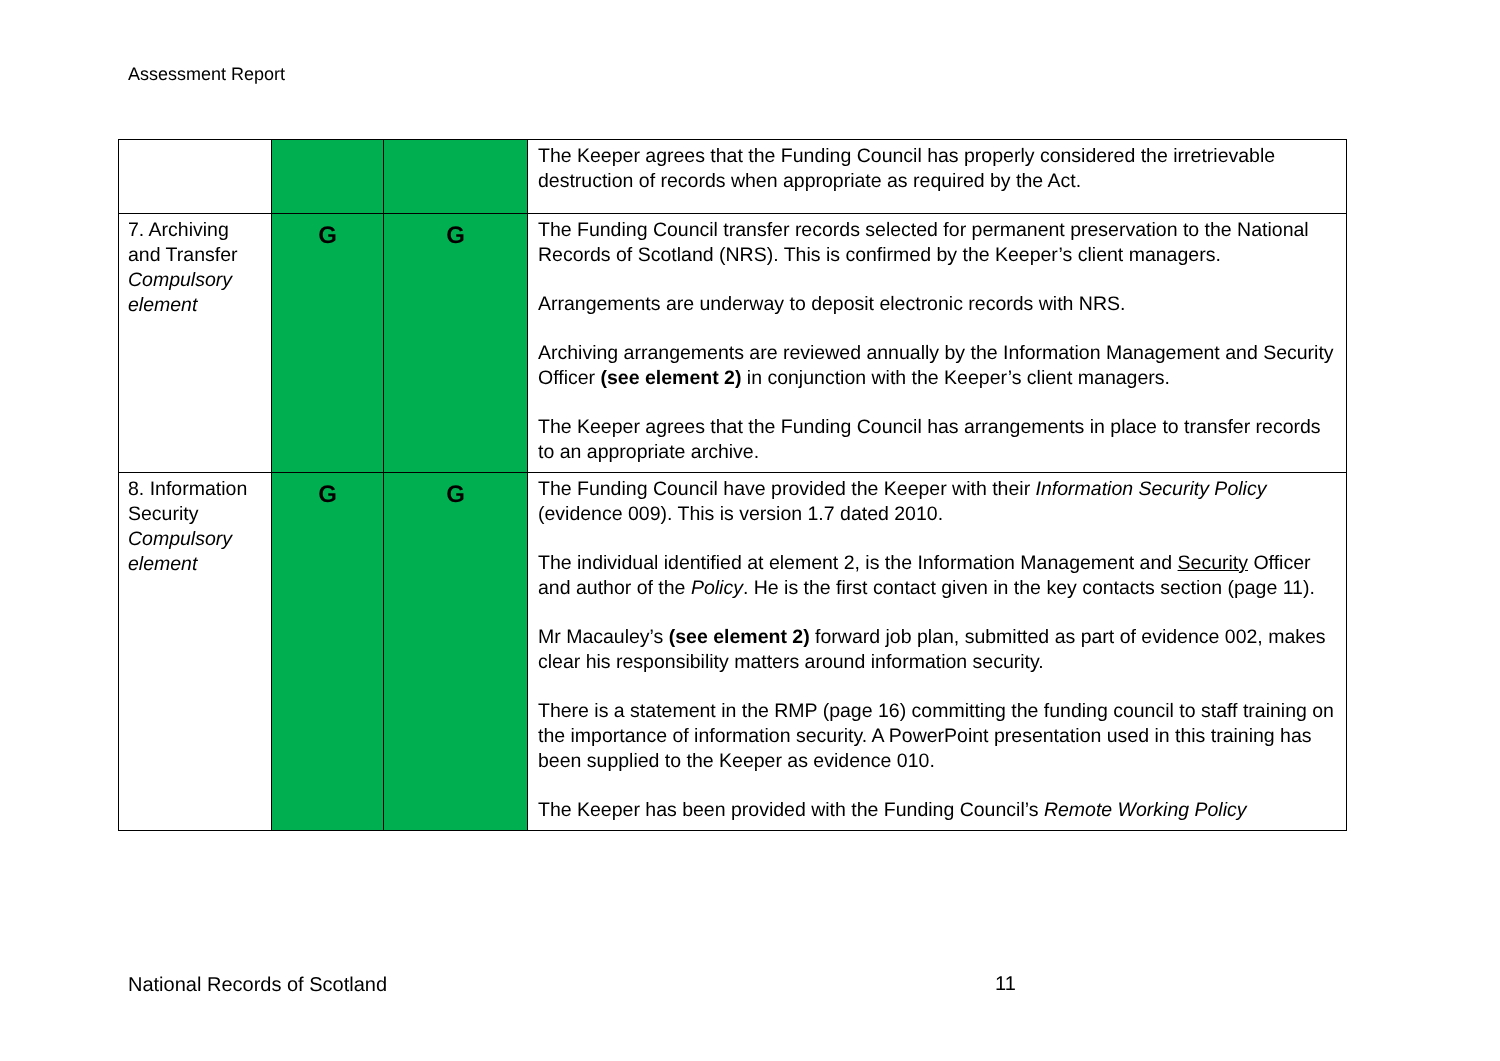Assessment Report
| | | | The Keeper agrees that the Funding Council has properly considered the irretrievable destruction of records when appropriate as required by the Act. |
| 7. Archiving and Transfer Compulsory element | G | G | The Funding Council transfer records selected for permanent preservation to the National Records of Scotland (NRS). This is confirmed by the Keeper’s client managers. Arrangements are underway to deposit electronic records with NRS. Archiving arrangements are reviewed annually by the Information Management and Security Officer (see element 2) in conjunction with the Keeper’s client managers. The Keeper agrees that the Funding Council has arrangements in place to transfer records to an appropriate archive. |
| 8. Information Security Compulsory element | G | G | The Funding Council have provided the Keeper with their Information Security Policy (evidence 009). This is version 1.7 dated 2010. The individual identified at element 2, is the Information Management and Security Officer and author of the Policy . He is the first contact given in the key contacts section (page 11). Mr Macauley’s (see element 2) forward job plan, submitted as part of evidence 002, makes clear his responsibility matters around information security. There is a statement in the RMP (page 16) committing the funding council to staff training on the importance of information security. A PowerPoint presentation used in this training has been supplied to the Keeper as evidence 010. The Keeper has been provided with the Funding Council’s Remote Working Policy |
National Records of Scotland 11